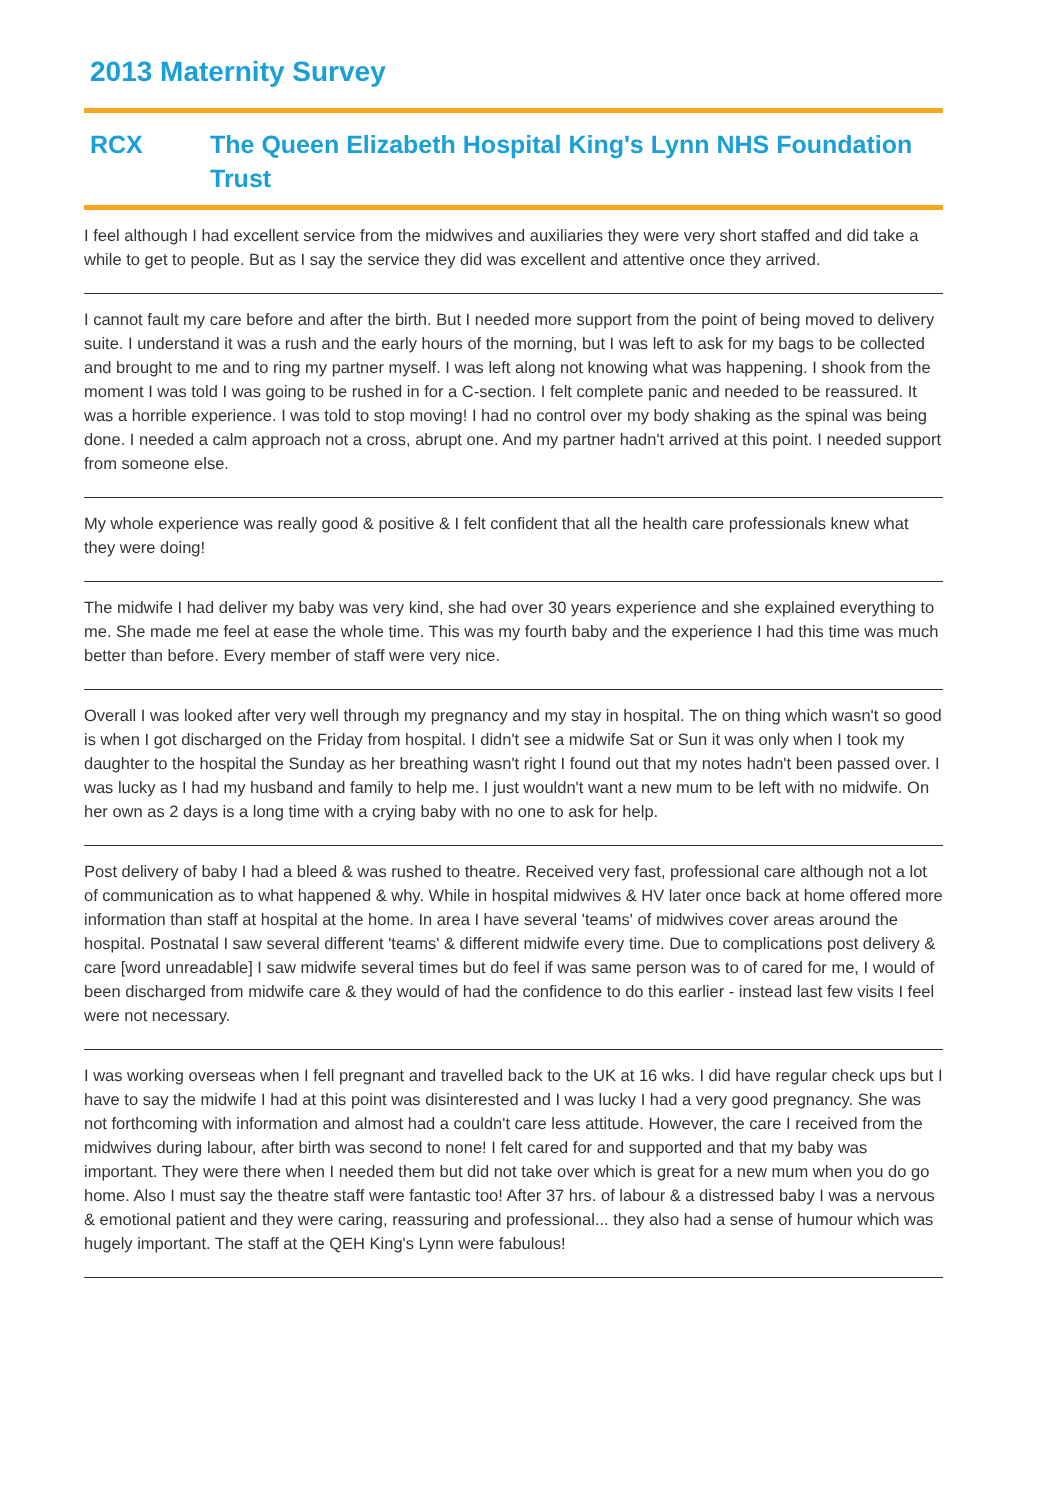2013 Maternity Survey
RCX The Queen Elizabeth Hospital King's Lynn NHS Foundation Trust
I feel although I had excellent service from the midwives and auxiliaries they were very short staffed and did take a while to get to people. But as I say the service they did was excellent and attentive once they arrived.
I cannot fault my care before and after the birth. But I needed more support from the point of being moved to delivery suite. I understand it was a rush and the early hours of the morning, but I was left to ask for my bags to be collected and brought to me and to ring my partner myself. I was left along not knowing what was happening. I shook from the moment I was told I was going to be rushed in for a C-section. I felt complete panic and needed to be reassured. It was a horrible experience. I was told to stop moving! I had no control over my body shaking as the spinal was being done. I needed a calm approach not a cross, abrupt one. And my partner hadn't arrived at this point. I needed support from someone else.
My whole experience was really good & positive & I felt confident that all the health care professionals knew what they were doing!
The midwife I had deliver my baby was very kind, she had over 30 years experience and she explained everything to me. She made me feel at ease the whole time. This was my fourth baby and the experience I had this time was much better than before. Every member of staff were very nice.
Overall I was looked after very well through my pregnancy and my stay in hospital. The on thing which wasn't so good is when I got discharged on the Friday from hospital. I didn't see a midwife Sat or Sun it was only when I took my daughter to the hospital the Sunday as her breathing wasn't right I found out that my notes hadn't been passed over. I was lucky as I had my husband and family to help me. I just wouldn't want a new mum to be left with no midwife. On her own as 2 days is a long time with a crying baby with no one to ask for help.
Post delivery of baby I had a bleed & was rushed to theatre. Received very fast, professional care although not a lot of communication as to what happened & why. While in hospital midwives & HV later once back at home offered more information than staff at hospital at the home. In area I have several 'teams' of midwives cover areas around the hospital. Postnatal I saw several different 'teams' & different midwife every time. Due to complications post delivery & care [word unreadable] I saw midwife several times but do feel if was same person was to of cared for me, I would of been discharged from midwife care & they would of had the confidence to do this earlier - instead last few visits I feel were not necessary.
I was working overseas when I fell pregnant and travelled back to the UK at 16 wks. I did have regular check ups but I have to say the midwife I had at this point was disinterested and I was lucky I had a very good pregnancy. She was not forthcoming with information and almost had a couldn't care less attitude. However, the care I received from the midwives during labour, after birth was second to none! I felt cared for and supported and that my baby was important. They were there when I needed them but did not take over which is great for a new mum when you do go home. Also I must say the theatre staff were fantastic too! After 37 hrs. of labour & a distressed baby I was a nervous & emotional patient and they were caring, reassuring and professional... they also had a sense of humour which was hugely important. The staff at the QEH King's Lynn were fabulous!